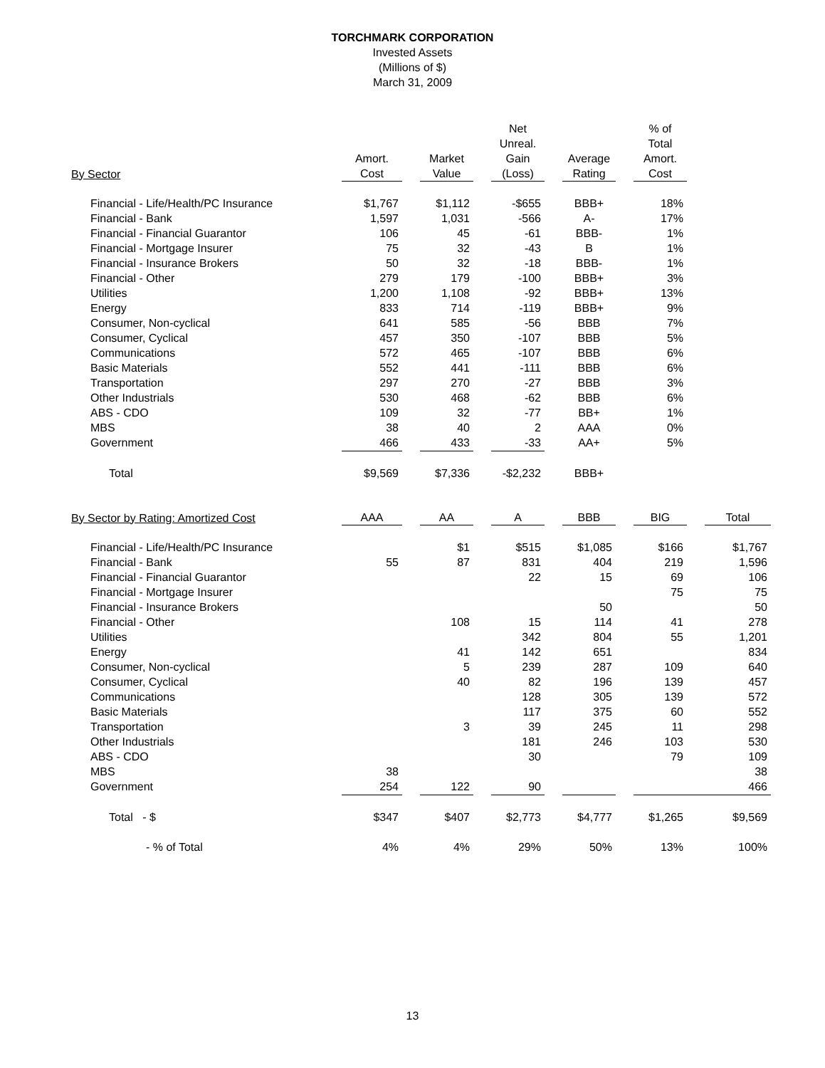TORCHMARK CORPORATION
Invested Assets
(Millions of $)
March 31, 2009
| By Sector | Amort. Cost | | Market Value | | Net Unreal. Gain (Loss) | | Average Rating | | % of Total Amort. Cost |
| --- | --- | --- | --- | --- | --- | --- | --- | --- | --- |
| Financial - Life/Health/PC Insurance | $1,767 | | $1,112 | | -$655 | | BBB+ | | 18% |
| Financial - Bank | 1,597 | | 1,031 | | -566 | | A- | | 17% |
| Financial - Financial Guarantor | 106 | | 45 | | -61 | | BBB- | | 1% |
| Financial - Mortgage Insurer | 75 | | 32 | | -43 | | B | | 1% |
| Financial - Insurance Brokers | 50 | | 32 | | -18 | | BBB- | | 1% |
| Financial - Other | 279 | | 179 | | -100 | | BBB+ | | 3% |
| Utilities | 1,200 | | 1,108 | | -92 | | BBB+ | | 13% |
| Energy | 833 | | 714 | | -119 | | BBB+ | | 9% |
| Consumer, Non-cyclical | 641 | | 585 | | -56 | | BBB | | 7% |
| Consumer, Cyclical | 457 | | 350 | | -107 | | BBB | | 5% |
| Communications | 572 | | 465 | | -107 | | BBB | | 6% |
| Basic Materials | 552 | | 441 | | -111 | | BBB | | 6% |
| Transportation | 297 | | 270 | | -27 | | BBB | | 3% |
| Other Industrials | 530 | | 468 | | -62 | | BBB | | 6% |
| ABS - CDO | 109 | | 32 | | -77 | | BB+ | | 1% |
| MBS | 38 | | 40 | | 2 | | AAA | | 0% |
| Government | 466 | | 433 | | -33 | | AA+ | | 5% |
| Total | $9,569 | | $7,336 | | -$2,232 | | BBB+ | | |
| By Sector by Rating: Amortized Cost | AAA | | AA | | A | | BBB | | BIG | | Total |
| --- | --- | --- | --- | --- | --- | --- | --- | --- | --- | --- | --- |
| Financial - Life/Health/PC Insurance | | | $1 | | $515 | | $1,085 | | $166 | | $1,767 |
| Financial - Bank | 55 | | 87 | | 831 | | 404 | | 219 | | 1,596 |
| Financial - Financial Guarantor | | | | | 22 | | 15 | | 69 | | 106 |
| Financial - Mortgage Insurer | | | | | | | | | 75 | | 75 |
| Financial - Insurance Brokers | | | | | | | 50 | | | | 50 |
| Financial - Other | | | 108 | | 15 | | 114 | | 41 | | 278 |
| Utilities | | | | | 342 | | 804 | | 55 | | 1,201 |
| Energy | | | 41 | | 142 | | 651 | | | | 834 |
| Consumer, Non-cyclical | | | 5 | | 239 | | 287 | | 109 | | 640 |
| Consumer, Cyclical | | | 40 | | 82 | | 196 | | 139 | | 457 |
| Communications | | | | | 128 | | 305 | | 139 | | 572 |
| Basic Materials | | | | | 117 | | 375 | | 60 | | 552 |
| Transportation | | | 3 | | 39 | | 245 | | 11 | | 298 |
| Other Industrials | | | | | 181 | | 246 | | 103 | | 530 |
| ABS - CDO | | | | | 30 | | | | 79 | | 109 |
| MBS | 38 | | | | | | | | | | 38 |
| Government | 254 | | 122 | | 90 | | | | 466 | | |
| Total - $ | $347 | | $407 | | $2,773 | | $4,777 | | $1,265 | | $9,569 |
| - % of Total | 4% | | 4% | | 29% | | 50% | | 13% | | 100% |
13